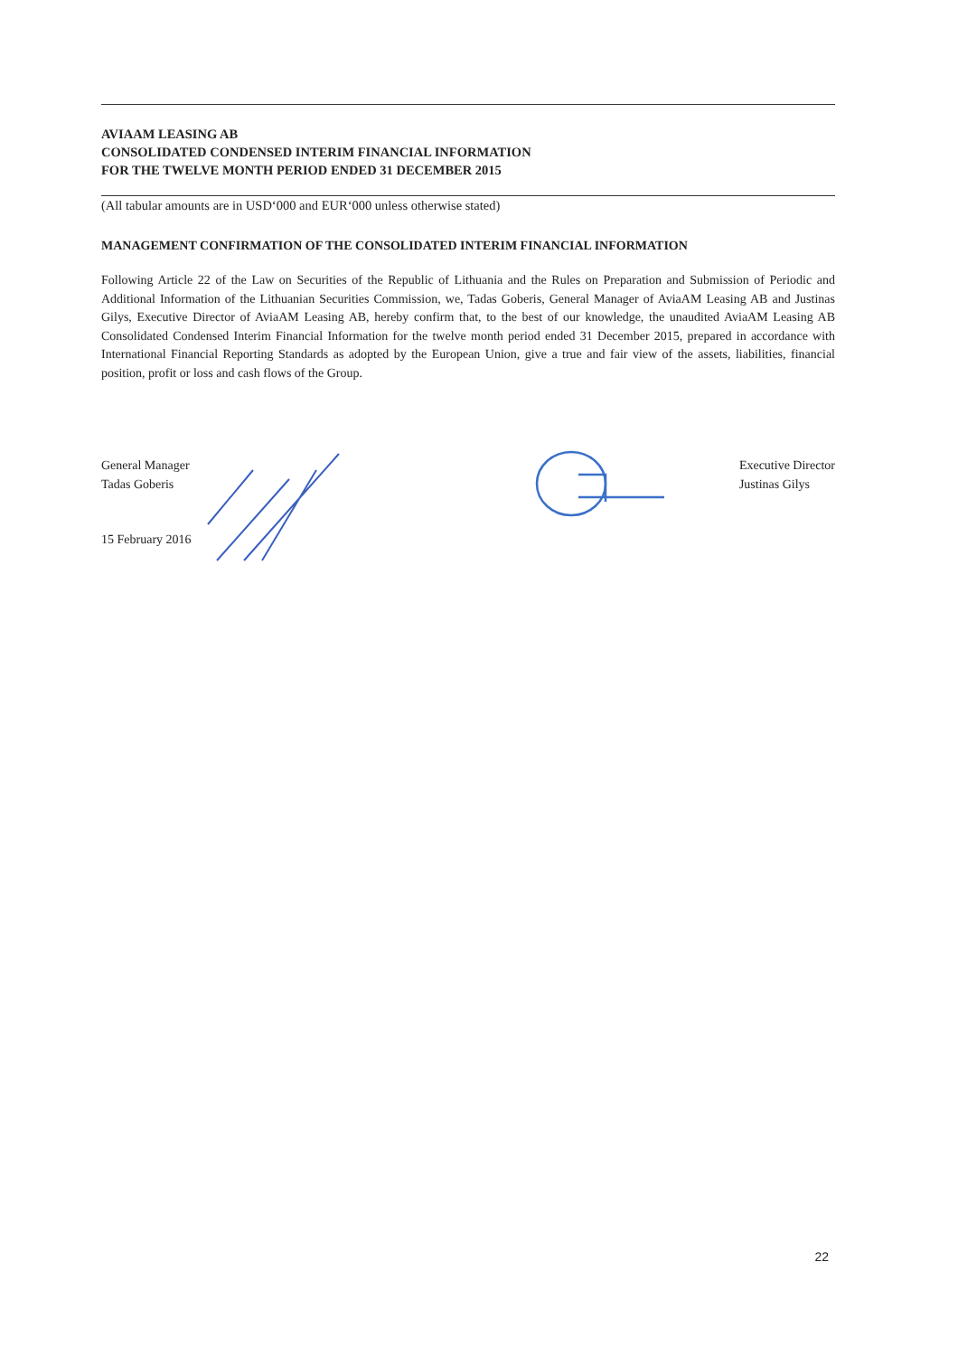AVIAAM LEASING AB
CONSOLIDATED CONDENSED INTERIM FINANCIAL INFORMATION
FOR THE TWELVE MONTH PERIOD ENDED 31 DECEMBER 2015
(All tabular amounts are in USD‘000 and EUR‘000 unless otherwise stated)
MANAGEMENT CONFIRMATION OF THE CONSOLIDATED INTERIM FINANCIAL INFORMATION
Following Article 22 of the Law on Securities of the Republic of Lithuania and the Rules on Preparation and Submission of Periodic and Additional Information of the Lithuanian Securities Commission, we, Tadas Goberis, General Manager of AviaAM Leasing AB and Justinas Gilys, Executive Director of AviaAM Leasing AB, hereby confirm that, to the best of our knowledge, the unaudited AviaAM Leasing AB Consolidated Condensed Interim Financial Information for the twelve month period ended 31 December 2015, prepared in accordance with International Financial Reporting Standards as adopted by the European Union, give a true and fair view of the assets, liabilities, financial position, profit or loss and cash flows of the Group.
General Manager
Tadas Goberis
15 February 2016
Executive Director
Justinas Gilys
22